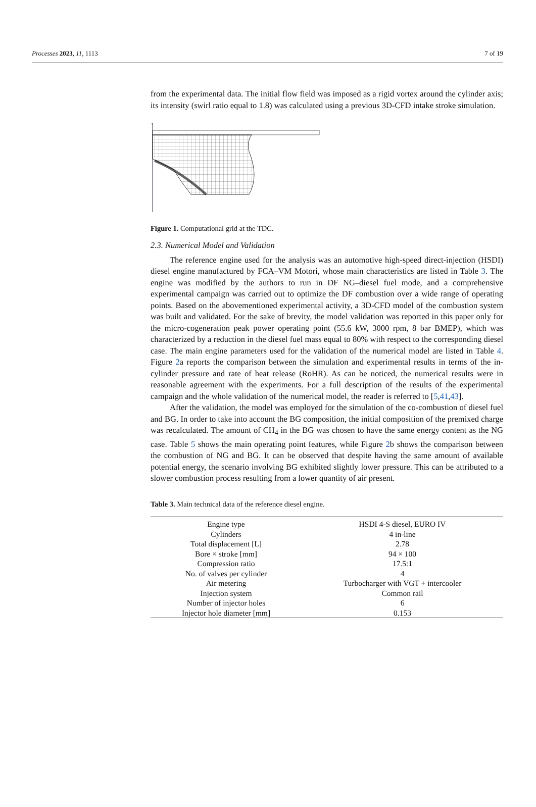Processes 2023, 11, 1113 7 of 19
from the experimental data. The initial flow field was imposed as a rigid vortex around the cylinder axis; its intensity (swirl ratio equal to 1.8) was calculated using a previous 3D-CFD intake stroke simulation.
z
Figure 1. Computational grid at the TDC.
2.3. Numerical Model and Validation
The reference engine used for the analysis was an automotive high-speed direct-injection (HSDI) diesel engine manufactured by FCA–VM Motori, whose main characteristics are listed in Table 3. The engine was modified by the authors to run in DF NG–diesel fuel mode, and a comprehensive experimental campaign was carried out to optimize the DF combustion over a wide range of operating points. Based on the abovementioned experimental activity, a 3D-CFD model of the combustion system was built and validated. For the sake of brevity, the model validation was reported in this paper only for the micro-cogeneration peak power operating point (55.6 kW, 3000 rpm, 8 bar BMEP), which was characterized by a reduction in the diesel fuel mass equal to 80% with respect to the corresponding diesel case. The main engine parameters used for the validation of the numerical model are listed in Table 4. Figure 2a reports the comparison between the simulation and experimental results in terms of the in-cylinder pressure and rate of heat release (RoHR). As can be noticed, the numerical results were in reasonable agreement with the experiments. For a full description of the results of the experimental campaign and the whole validation of the numerical model, the reader is referred to [5,41,43].
After the validation, the model was employed for the simulation of the co-combustion of diesel fuel and BG. In order to take into account the BG composition, the initial composition of the premixed charge was recalculated. The amount of CH<sub>4</sub> in the BG was chosen to have the same energy content as the NG case. Table 5 shows the main operating point features, while Figure 2b shows the comparison between the combustion of NG and BG. It can be observed that despite having the same amount of available potential energy, the scenario involving BG exhibited slightly lower pressure. This can be attributed to a slower combustion process resulting from a lower quantity of air present.
Table 3. Main technical data of the reference diesel engine.
| Engine type | HSDI 4-S diesel, EURO IV |
| Cylinders | 4 in-line |
| Total displacement [L] | 2.78 |
| Bore × stroke [mm] | 94 × 100 |
| Compression ratio | 17.5:1 |
| No. of valves per cylinder | 4 |
| Air metering | Turbocharger with VGT + intercooler |
| Injection system | Common rail |
| Number of injector holes | 6 |
| Injector hole diameter [mm] | 0.153 |